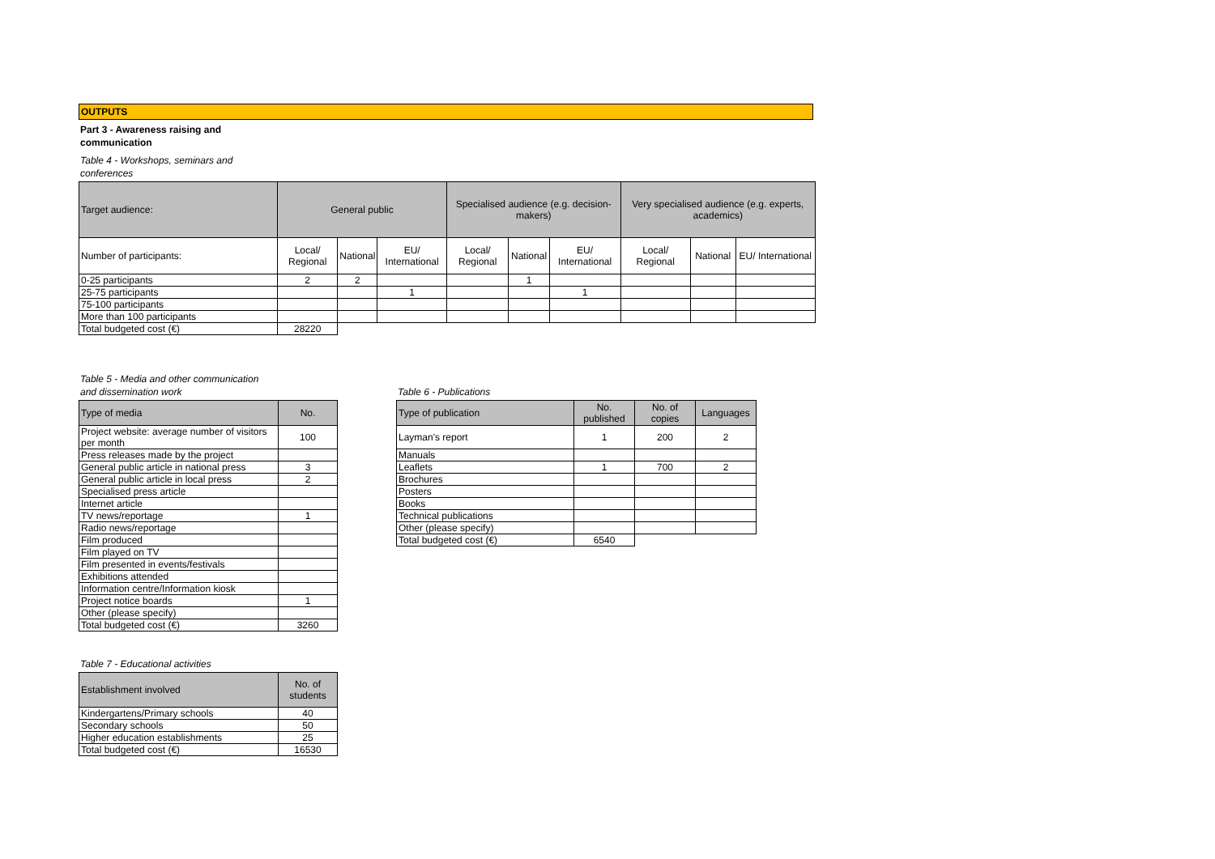OUTPUTS
Part 3 - Awareness raising and communication
Table 4 - Workshops, seminars and
conferences
| Target audience: | General public | | | Specialised audience (e.g. decision-makers) | | | Very specialised audience (e.g. experts, academics) | | |
| --- | --- | --- | --- | --- | --- | --- | --- | --- | --- |
| Number of participants: | Local/ Regional | National | EU/ International | Local/ Regional | National | EU/ International | Local/ Regional | National | EU/ International |
| 0-25 participants | 2 | 2 | | | 1 | | | | |
| 25-75 participants | | | 1 | | | 1 | | | |
| 75-100 participants | | | | | | | | | |
| More than 100 participants | | | | | | | | | |
| Total budgeted cost (€) | 28220 | | | | | | | | |
Table 5 - Media and other communication
and dissemination work
| Type of media | No. |
| --- | --- |
| Project website: average number of visitors per month | 100 |
| Press releases made by the project | |
| General public article in national press | 3 |
| General public article in local press | 2 |
| Specialised press article | |
| Internet article | |
| TV news/reportage | 1 |
| Radio news/reportage | |
| Film produced | |
| Film played on TV | |
| Film presented in events/festivals | |
| Exhibitions attended | |
| Information centre/Information kiosk | |
| Project notice boards | 1 |
| Other (please specify) | |
| Total budgeted cost (€) | 3260 |
Table 7 - Educational activities
| Establishment involved | No. of students |
| --- | --- |
| Kindergartens/Primary schools | 40 |
| Secondary schools | 50 |
| Higher education establishments | 25 |
| Total budgeted cost (€) | 16530 |
Table 6 - Publications
| Type of publication | No. published | No. of copies | Languages |
| --- | --- | --- | --- |
| Layman's report | 1 | 200 | 2 |
| Manuals | | | |
| Leaflets | 1 | 700 | 2 |
| Brochures | | | |
| Posters | | | |
| Books | | | |
| Technical publications | | | |
| Other (please specify) | | | |
| Total budgeted cost (€) | 6540 | | |